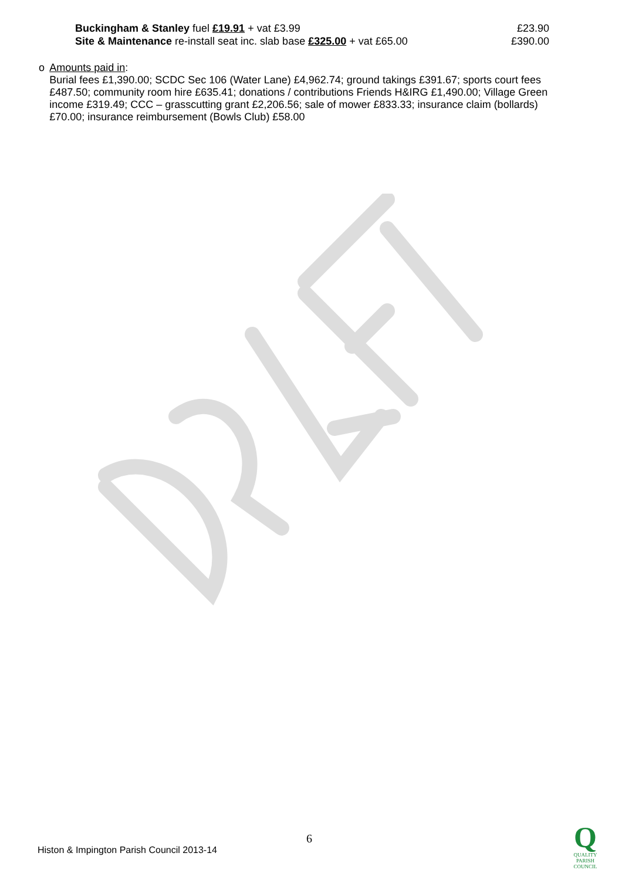Buckingham & Stanley fuel £19.91 + vat £3.99 £23.90
Site & Maintenance re-install seat inc. slab base £325.00 + vat £65.00 £390.00
o Amounts paid in:
Burial fees £1,390.00; SCDC Sec 106 (Water Lane) £4,962.74; ground takings £391.67; sports court fees £487.50; community room hire £635.41; donations / contributions Friends H&IRG £1,490.00; Village Green income £319.49; CCC – grasscutting grant £2,206.56; sale of mower £833.33; insurance claim (bollards) £70.00; insurance reimbursement (Bowls Club) £58.00
6
Histon & Impington Parish Council 2013-14
Q
QUALITY
PARISH
COUNCIL